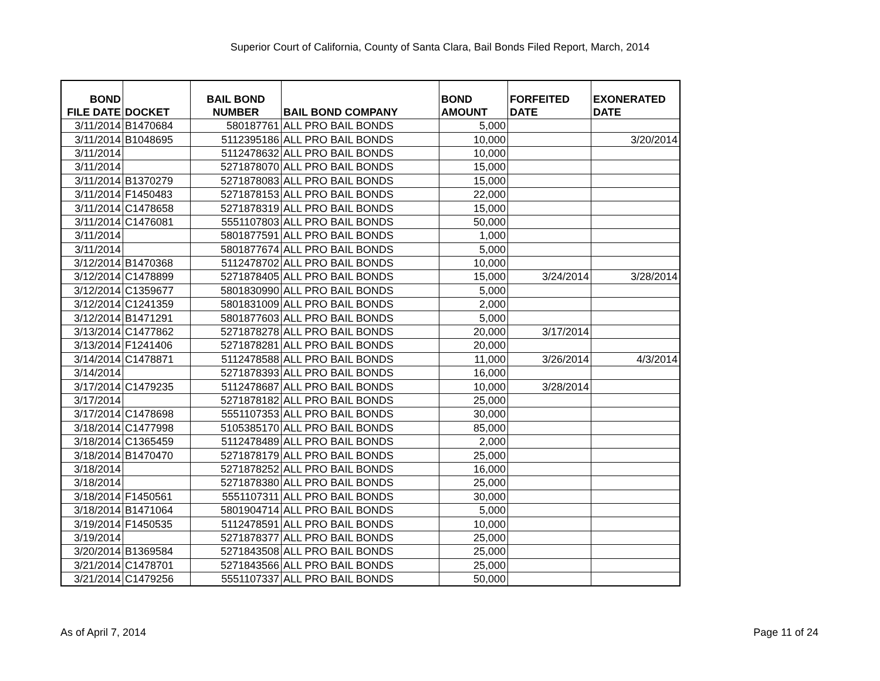Superior Court of California, County of Santa Clara, Bail Bonds Filed Report, March, 2014
| BOND FILE DATE | DOCKET | BAIL BOND NUMBER | BAIL BOND COMPANY | BOND AMOUNT | FORFEITED DATE | EXONERATED DATE |
| --- | --- | --- | --- | --- | --- | --- |
| 3/11/2014 | B1470684 | 580187761 | ALL PRO BAIL BONDS | 5,000 | | |
| 3/11/2014 | B1048695 | 5112395186 | ALL PRO BAIL BONDS | 10,000 | | 3/20/2014 |
| 3/11/2014 | | 5112478632 | ALL PRO BAIL BONDS | 10,000 | | |
| 3/11/2014 | | 5271878070 | ALL PRO BAIL BONDS | 15,000 | | |
| 3/11/2014 | B1370279 | 5271878083 | ALL PRO BAIL BONDS | 15,000 | | |
| 3/11/2014 | F1450483 | 5271878153 | ALL PRO BAIL BONDS | 22,000 | | |
| 3/11/2014 | C1478658 | 5271878319 | ALL PRO BAIL BONDS | 15,000 | | |
| 3/11/2014 | C1476081 | 5551107803 | ALL PRO BAIL BONDS | 50,000 | | |
| 3/11/2014 | | 5801877591 | ALL PRO BAIL BONDS | 1,000 | | |
| 3/11/2014 | | 5801877674 | ALL PRO BAIL BONDS | 5,000 | | |
| 3/12/2014 | B1470368 | 5112478702 | ALL PRO BAIL BONDS | 10,000 | | |
| 3/12/2014 | C1478899 | 5271878405 | ALL PRO BAIL BONDS | 15,000 | 3/24/2014 | 3/28/2014 |
| 3/12/2014 | C1359677 | 5801830990 | ALL PRO BAIL BONDS | 5,000 | | |
| 3/12/2014 | C1241359 | 5801831009 | ALL PRO BAIL BONDS | 2,000 | | |
| 3/12/2014 | B1471291 | 5801877603 | ALL PRO BAIL BONDS | 5,000 | | |
| 3/13/2014 | C1477862 | 5271878278 | ALL PRO BAIL BONDS | 20,000 | 3/17/2014 | |
| 3/13/2014 | F1241406 | 5271878281 | ALL PRO BAIL BONDS | 20,000 | | |
| 3/14/2014 | C1478871 | 5112478588 | ALL PRO BAIL BONDS | 11,000 | 3/26/2014 | 4/3/2014 |
| 3/14/2014 | | 5271878393 | ALL PRO BAIL BONDS | 16,000 | | |
| 3/17/2014 | C1479235 | 5112478687 | ALL PRO BAIL BONDS | 10,000 | 3/28/2014 | |
| 3/17/2014 | | 5271878182 | ALL PRO BAIL BONDS | 25,000 | | |
| 3/17/2014 | C1478698 | 5551107353 | ALL PRO BAIL BONDS | 30,000 | | |
| 3/18/2014 | C1477998 | 5105385170 | ALL PRO BAIL BONDS | 85,000 | | |
| 3/18/2014 | C1365459 | 5112478489 | ALL PRO BAIL BONDS | 2,000 | | |
| 3/18/2014 | B1470470 | 5271878179 | ALL PRO BAIL BONDS | 25,000 | | |
| 3/18/2014 | | 5271878252 | ALL PRO BAIL BONDS | 16,000 | | |
| 3/18/2014 | | 5271878380 | ALL PRO BAIL BONDS | 25,000 | | |
| 3/18/2014 | F1450561 | 5551107311 | ALL PRO BAIL BONDS | 30,000 | | |
| 3/18/2014 | B1471064 | 5801904714 | ALL PRO BAIL BONDS | 5,000 | | |
| 3/19/2014 | F1450535 | 5112478591 | ALL PRO BAIL BONDS | 10,000 | | |
| 3/19/2014 | | 5271878377 | ALL PRO BAIL BONDS | 25,000 | | |
| 3/20/2014 | B1369584 | 5271843508 | ALL PRO BAIL BONDS | 25,000 | | |
| 3/21/2014 | C1478701 | 5271843566 | ALL PRO BAIL BONDS | 25,000 | | |
| 3/21/2014 | C1479256 | 5551107337 | ALL PRO BAIL BONDS | 50,000 | | |
As of April 7, 2014 Page 11 of 24